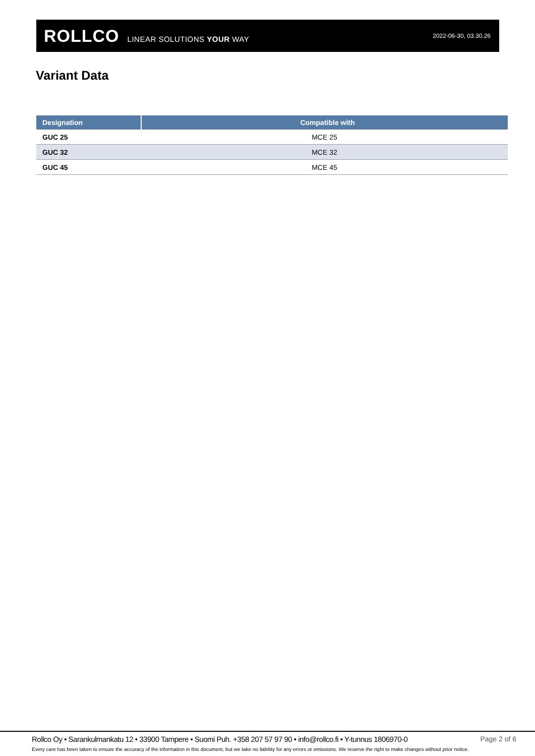ROLLCO LINEAR SOLUTIONS YOUR WAY
2022-06-30, 03.30.26
Variant Data
| Designation | Compatible with |
| --- | --- |
| GUC 25 | MCE 25 |
| GUC 32 | MCE 32 |
| GUC 45 | MCE 45 |
Rollco Oy • Sarankulmankatu 12 • 33900 Tampere • Suomi Puh. +358 207 57 97 90 • info@rollco.fi • Y-tunnus 1806970-0 Page 2 of 6
Every care has been taken to ensure the accuracy of the information in this document, but we take no liability for any errors or omissions. We reserve the right to make changes without prior notice.